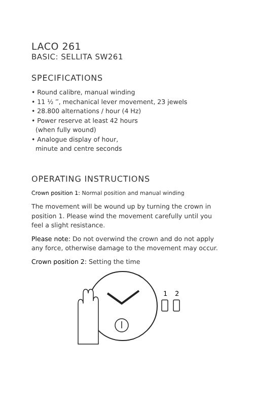LACO 261
BASIC: SELLITA SW261
SPECIFICATIONS
• Round calibre, manual winding
• 11 ½ ‴, mechanical lever movement, 23 jewels
• 28.800 alternations / hour (4 Hz)
• Power reserve at least 42 hours
(when fully wound)
• Analogue display of hour,
minute and centre seconds
OPERATING INSTRUCTIONS
Crown position 1: Normal position and manual winding
The movement will be wound up by turning the crown in position 1. Please wind the movement carefully until you feel a slight resistance.
Please note: Do not overwind the crown and do not apply any force, otherwise damage to the movement may occur.
Crown position 2: Setting the time
1
2